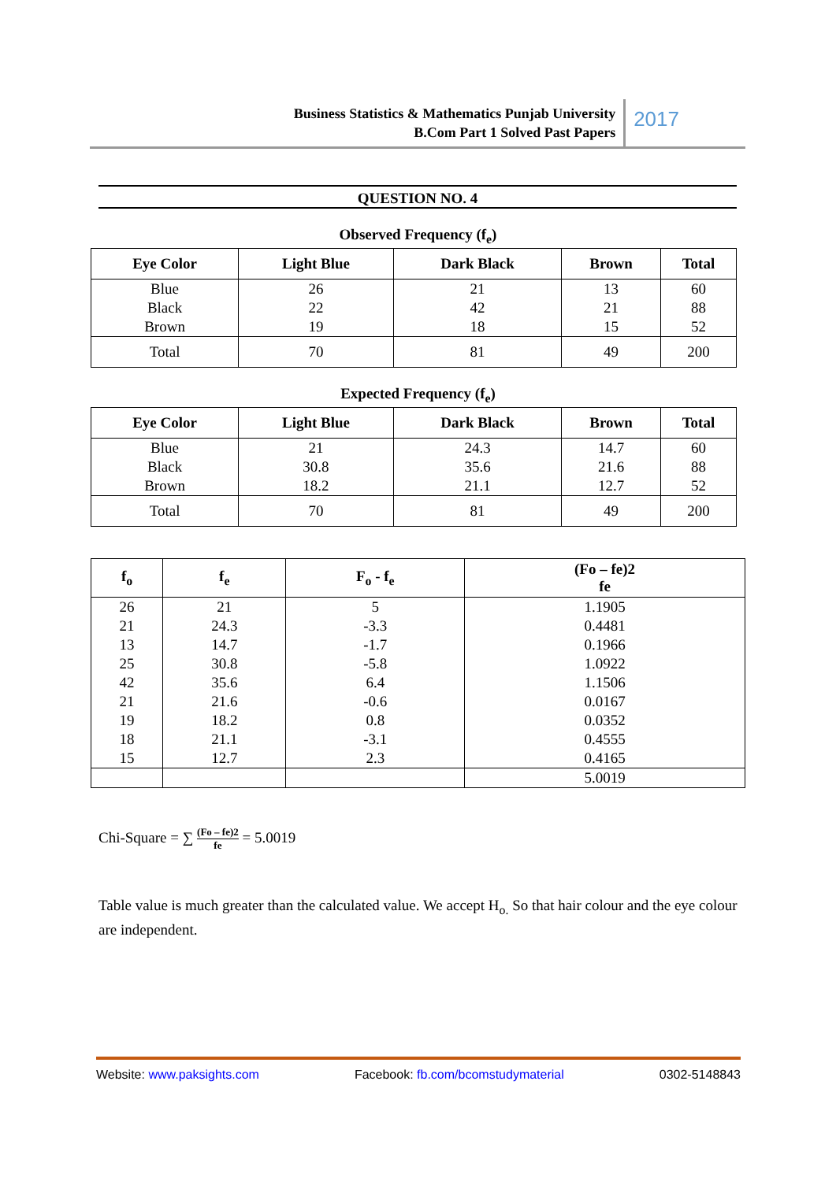Business Statistics & Mathematics Punjab University
B.Com Part 1 Solved Past Papers
2017
QUESTION NO. 4
Observed Frequency (f<sub>e</sub>)
| Eye Color | Light Blue | Dark Black | Brown | Total |
| --- | --- | --- | --- | --- |
| Blue Black Brown | 26 22 19 | 21 42 18 | 13 21 15 | 60 88 52 |
| Total | 70 | 81 | 49 | 200 |
Expected Frequency (f<sub>e</sub>)
| Eye Color | Light Blue | Dark Black | Brown | Total |
| --- | --- | --- | --- | --- |
| Blue Black Brown | 21 30.8 18.2 | 24.3 35.6 21.1 | 14.7 21.6 12.7 | 60 88 52 |
| Total | 70 | 81 | 49 | 200 |
| f<sub>o</sub> | f<sub>e</sub> | F<sub>o</sub> - f<sub>e</sub> | (Fo – fe)2 fe |
| --- | --- | --- | --- |
| 26 21 13 25 42 21 19 18 15 | 21 24.3 14.7 30.8 35.6 21.6 18.2 21.1 12.7 | 5 -3.3 -1.7 -5.8 6.4 -0.6 0.8 -3.1 2.3 | 1.1905 0.4481 0.1966 1.0922 1.1506 0.0167 0.0352 0.4555 0.4165 |
| | | | 5.0019 |
Chi-Square = ∑ (Fo – fe)2 fe = 5.0019
Table value is much greater than the calculated value. We accept H<sub>o.</sub> So that hair colour and the eye colour are independent.
Website: www.paksights.com Facebook: fb.com/bcomstudymaterial 0302-5148843